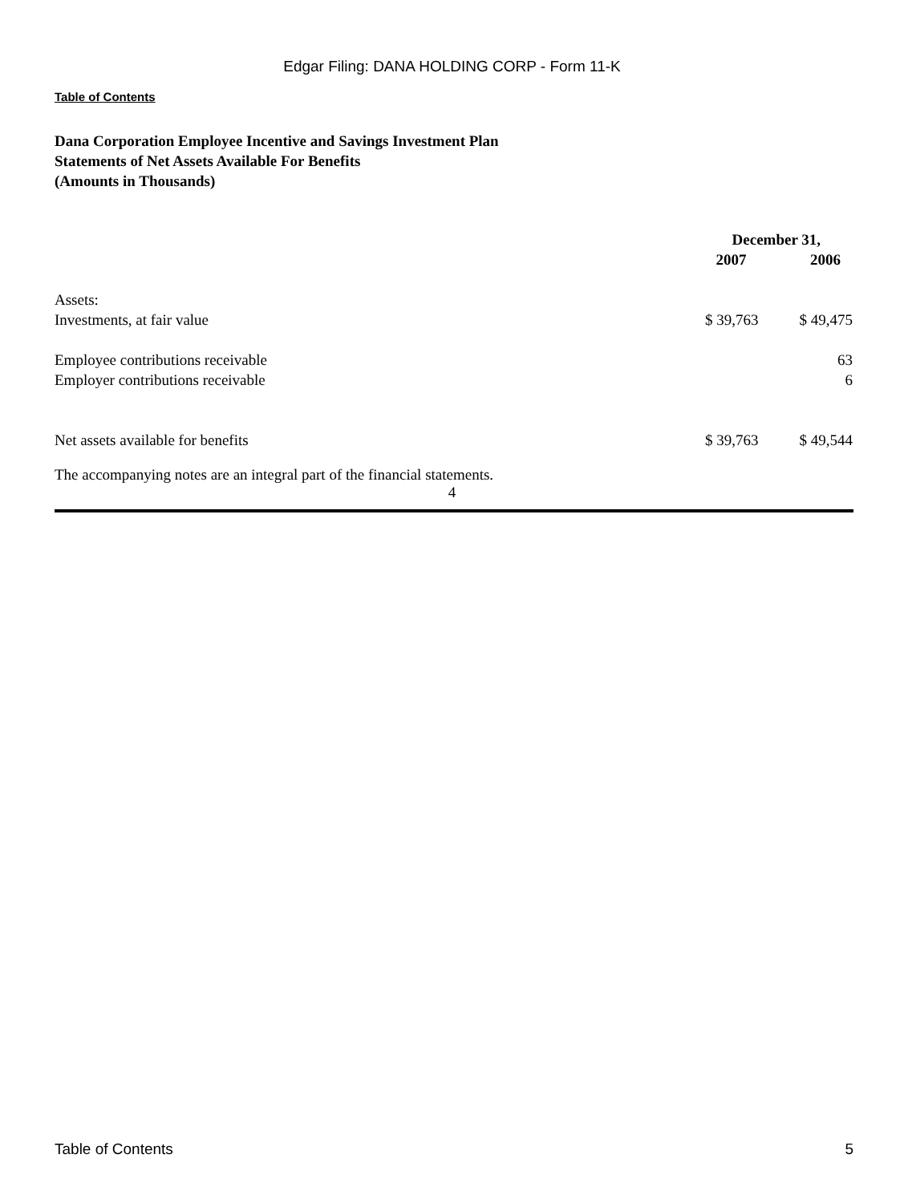Edgar Filing: DANA HOLDING CORP - Form 11-K
Table of Contents
Dana Corporation Employee Incentive and Savings Investment Plan
Statements of Net Assets Available For Benefits
(Amounts in Thousands)
| | December 31, | |
| --- | --- | --- |
| | 2007 | 2006 |
| Assets: | | |
| Investments, at fair value | $ 39,763 | $ 49,475 |
| Employee contributions receivable | | 63 |
| Employer contributions receivable | | 6 |
| Net assets available for benefits | $ 39,763 | $ 49,544 |
The accompanying notes are an integral part of the financial statements.
4
Table of Contents 5